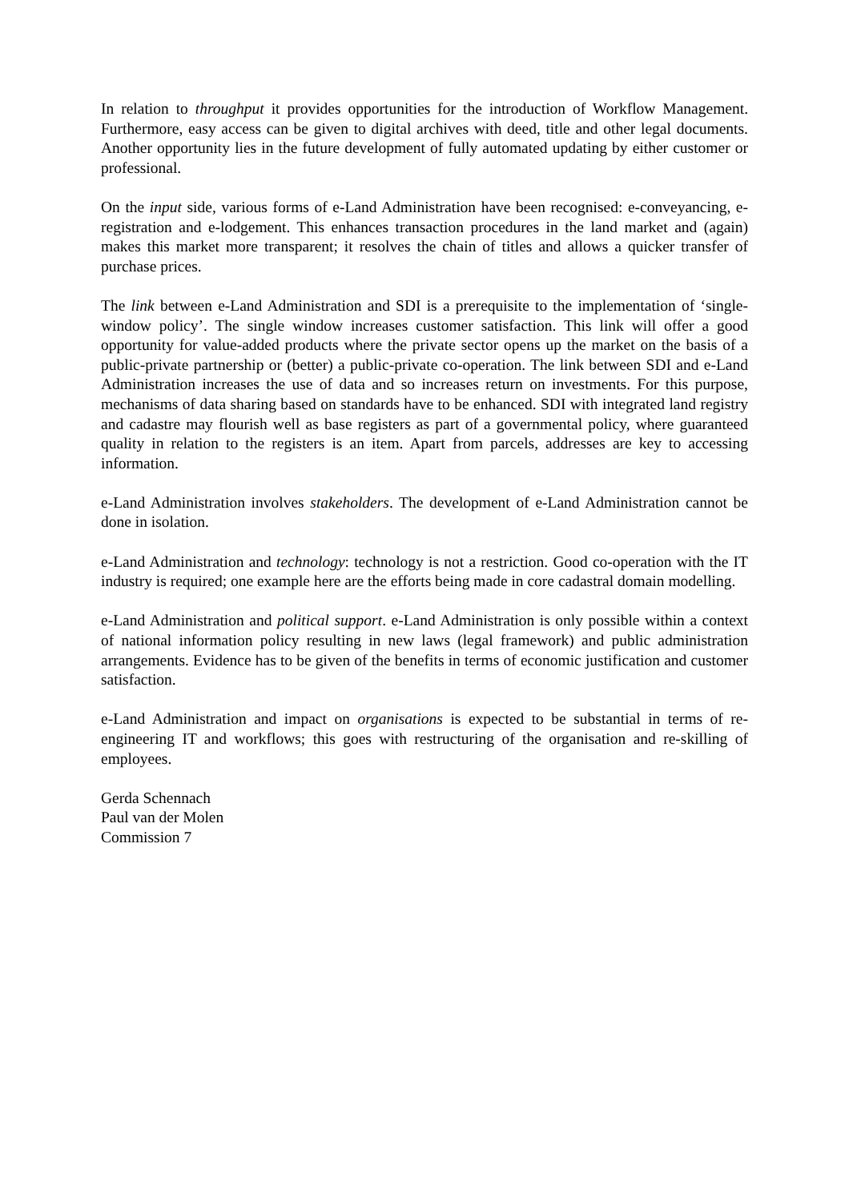In relation to throughput it provides opportunities for the introduction of Workflow Management. Furthermore, easy access can be given to digital archives with deed, title and other legal documents. Another opportunity lies in the future development of fully automated updating by either customer or professional.
On the input side, various forms of e-Land Administration have been recognised: e-conveyancing, e-registration and e-lodgement. This enhances transaction procedures in the land market and (again) makes this market more transparent; it resolves the chain of titles and allows a quicker transfer of purchase prices.
The link between e-Land Administration and SDI is a prerequisite to the implementation of ‘single-window policy’. The single window increases customer satisfaction. This link will offer a good opportunity for value-added products where the private sector opens up the market on the basis of a public-private partnership or (better) a public-private co-operation. The link between SDI and e-Land Administration increases the use of data and so increases return on investments. For this purpose, mechanisms of data sharing based on standards have to be enhanced. SDI with integrated land registry and cadastre may flourish well as base registers as part of a governmental policy, where guaranteed quality in relation to the registers is an item. Apart from parcels, addresses are key to accessing information.
e-Land Administration involves stakeholders. The development of e-Land Administration cannot be done in isolation.
e-Land Administration and technology: technology is not a restriction. Good co-operation with the IT industry is required; one example here are the efforts being made in core cadastral domain modelling.
e-Land Administration and political support. e-Land Administration is only possible within a context of national information policy resulting in new laws (legal framework) and public administration arrangements. Evidence has to be given of the benefits in terms of economic justification and customer satisfaction.
e-Land Administration and impact on organisations is expected to be substantial in terms of re-engineering IT and workflows; this goes with restructuring of the organisation and re-skilling of employees.
Gerda Schennach
Paul van der Molen
Commission 7